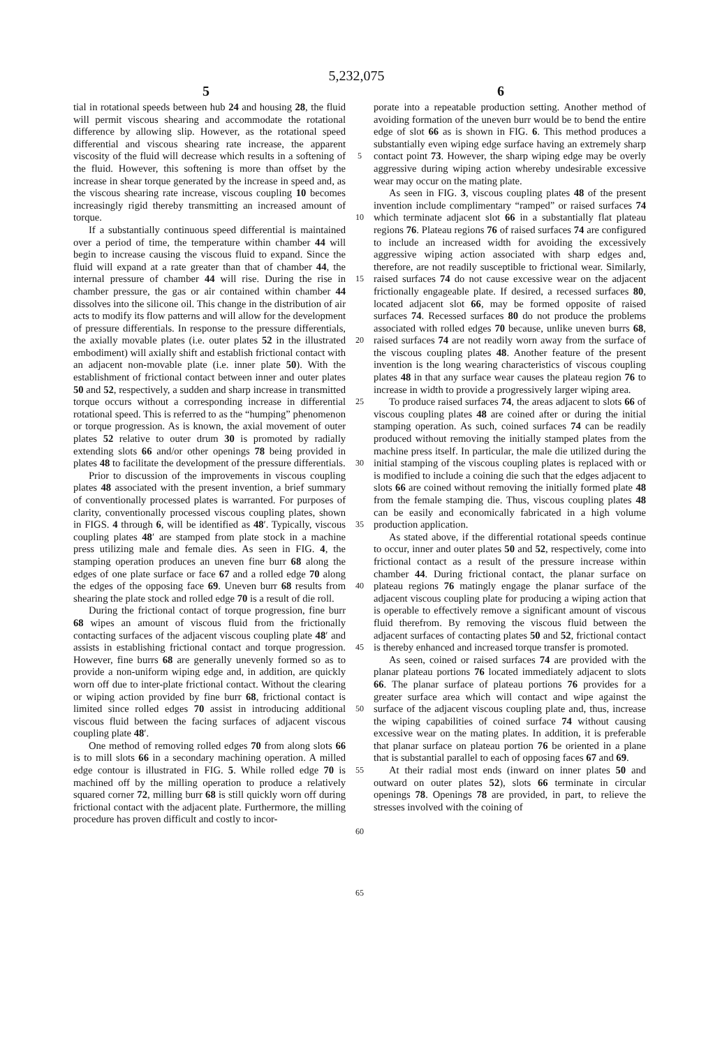5,232,075
5 6
tial in rotational speeds between hub 24 and housing 28, the fluid will permit viscous shearing and accommodate the rotational difference by allowing slip. However, as the rotational speed differential and viscous shearing rate increase, the apparent viscosity of the fluid will decrease which results in a softening of the fluid. However, this softening is more than offset by the increase in shear torque generated by the increase in speed and, as the viscous shearing rate increase, viscous coupling 10 becomes increasingly rigid thereby transmitting an increased amount of torque.
If a substantially continuous speed differential is maintained over a period of time, the temperature within chamber 44 will begin to increase causing the viscous fluid to expand. Since the fluid will expand at a rate greater than that of chamber 44, the internal pressure of chamber 44 will rise. During the rise in chamber pressure, the gas or air contained within chamber 44 dissolves into the silicone oil. This change in the distribution of air acts to modify its flow patterns and will allow for the development of pressure differentials. In response to the pressure differentials, the axially movable plates (i.e. outer plates 52 in the illustrated embodiment) will axially shift and establish frictional contact with an adjacent non-movable plate (i.e. inner plate 50). With the establishment of frictional contact between inner and outer plates 50 and 52, respectively, a sudden and sharp increase in transmitted torque occurs without a corresponding increase in differential rotational speed. This is referred to as the “humping” phenomenon or torque progression. As is known, the axial movement of outer plates 52 relative to outer drum 30 is promoted by radially extending slots 66 and/or other openings 78 being provided in plates 48 to facilitate the development of the pressure differentials.
Prior to discussion of the improvements in viscous coupling plates 48 associated with the present invention, a brief summary of conventionally processed plates is warranted. For purposes of clarity, conventionally processed viscous coupling plates, shown in FIGS. 4 through 6, will be identified as 48′. Typically, viscous coupling plates 48′ are stamped from plate stock in a machine press utilizing male and female dies. As seen in FIG. 4, the stamping operation produces an uneven fine burr 68 along the edges of one plate surface or face 67 and a rolled edge 70 along the edges of the opposing face 69. Uneven burr 68 results from shearing the plate stock and rolled edge 70 is a result of die roll.
During the frictional contact of torque progression, fine burr 68 wipes an amount of viscous fluid from the frictionally contacting surfaces of the adjacent viscous coupling plate 48′ and assists in establishing frictional contact and torque progression. However, fine burrs 68 are generally unevenly formed so as to provide a non-uniform wiping edge and, in addition, are quickly worn off due to inter-plate frictional contact. Without the clearing or wiping action provided by fine burr 68, frictional contact is limited since rolled edges 70 assist in introducing additional viscous fluid between the facing surfaces of adjacent viscous coupling plate 48′.
One method of removing rolled edges 70 from along slots 66 is to mill slots 66 in a secondary machining operation. A milled edge contour is illustrated in FIG. 5. While rolled edge 70 is machined off by the milling operation to produce a relatively squared corner 72, milling burr 68 is still quickly worn off during frictional contact with the adjacent plate. Furthermore, the milling procedure has proven difficult and costly to incor-
5
10
15
20
25
30
35
40
45
50
55
60
65
porate into a repeatable production setting. Another method of avoiding formation of the uneven burr would be to bend the entire edge of slot 66 as is shown in FIG. 6. This method produces a substantially even wiping edge surface having an extremely sharp contact point 73. However, the sharp wiping edge may be overly aggressive during wiping action whereby undesirable excessive wear may occur on the mating plate.
As seen in FIG. 3, viscous coupling plates 48 of the present invention include complimentary “ramped” or raised surfaces 74 which terminate adjacent slot 66 in a substantially flat plateau regions 76. Plateau regions 76 of raised surfaces 74 are configured to include an increased width for avoiding the excessively aggressive wiping action associated with sharp edges and, therefore, are not readily susceptible to frictional wear. Similarly, raised surfaces 74 do not cause excessive wear on the adjacent frictionally engageable plate. If desired, a recessed surfaces 80, located adjacent slot 66, may be formed opposite of raised surfaces 74. Recessed surfaces 80 do not produce the problems associated with rolled edges 70 because, unlike uneven burrs 68, raised surfaces 74 are not readily worn away from the surface of the viscous coupling plates 48. Another feature of the present invention is the long wearing characteristics of viscous coupling plates 48 in that any surface wear causes the plateau region 76 to increase in width to provide a progressively larger wiping area.
To produce raised surfaces 74, the areas adjacent to slots 66 of viscous coupling plates 48 are coined after or during the initial stamping operation. As such, coined surfaces 74 can be readily produced without removing the initially stamped plates from the machine press itself. In particular, the male die utilized during the initial stamping of the viscous coupling plates is replaced with or is modified to include a coining die such that the edges adjacent to slots 66 are coined without removing the initially formed plate 48 from the female stamping die. Thus, viscous coupling plates 48 can be easily and economically fabricated in a high volume production application.
As stated above, if the differential rotational speeds continue to occur, inner and outer plates 50 and 52, respectively, come into frictional contact as a result of the pressure increase within chamber 44. During frictional contact, the planar surface on plateau regions 76 matingly engage the planar surface of the adjacent viscous coupling plate for producing a wiping action that is operable to effectively remove a significant amount of viscous fluid therefrom. By removing the viscous fluid between the adjacent surfaces of contacting plates 50 and 52, frictional contact is thereby enhanced and increased torque transfer is promoted.
As seen, coined or raised surfaces 74 are provided with the planar plateau portions 76 located immediately adjacent to slots 66. The planar surface of plateau portions 76 provides for a greater surface area which will contact and wipe against the surface of the adjacent viscous coupling plate and, thus, increase the wiping capabilities of coined surface 74 without causing excessive wear on the mating plates. In addition, it is preferable that planar surface on plateau portion 76 be oriented in a plane that is substantial parallel to each of opposing faces 67 and 69.
At their radial most ends (inward on inner plates 50 and outward on outer plates 52), slots 66 terminate in circular openings 78. Openings 78 are provided, in part, to relieve the stresses involved with the coining of